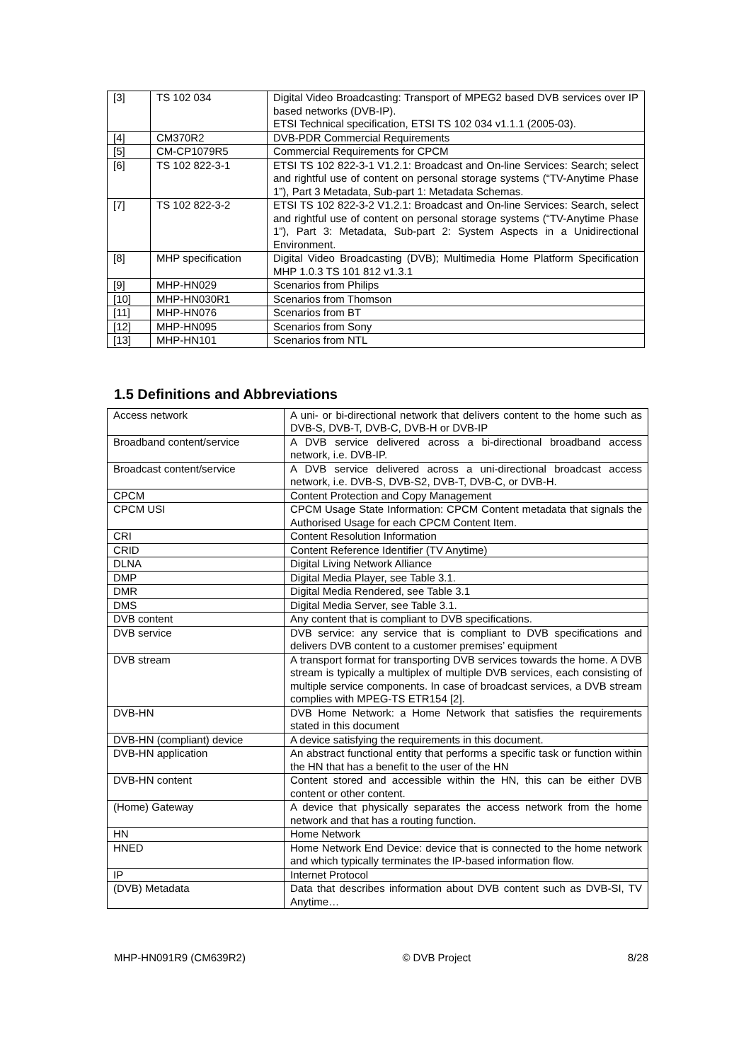| [3] | TS 102 034 | Digital Video Broadcasting: Transport of MPEG2 based DVB services over IP based networks (DVB-IP). ETSI Technical specification, ETSI TS 102 034 v1.1.1 (2005-03). |
| [4] | CM370R2 | DVB-PDR Commercial Requirements |
| [5] | CM-CP1079R5 | Commercial Requirements for CPCM |
| [6] | TS 102 822-3-1 | ETSI TS 102 822-3-1 V1.2.1: Broadcast and On-line Services: Search; select and rightful use of content on personal storage systems (“TV-Anytime Phase 1”), Part 3 Metadata, Sub-part 1: Metadata Schemas. |
| [7] | TS 102 822-3-2 | ETSI TS 102 822-3-2 V1.2.1: Broadcast and On-line Services: Search, select and rightful use of content on personal storage systems (“TV-Anytime Phase 1”), Part 3: Metadata, Sub-part 2: System Aspects in a Unidirectional Environment. |
| [8] | MHP specification | Digital Video Broadcasting (DVB); Multimedia Home Platform Specification MHP 1.0.3 TS 101 812 v1.3.1 |
| [9] | MHP-HN029 | Scenarios from Philips |
| [10] | MHP-HN030R1 | Scenarios from Thomson |
| [11] | MHP-HN076 | Scenarios from BT |
| [12] | MHP-HN095 | Scenarios from Sony |
| [13] | MHP-HN101 | Scenarios from NTL |
1.5 Definitions and Abbreviations
| Access network | A uni- or bi-directional network that delivers content to the home such as DVB-S, DVB-T, DVB-C, DVB-H or DVB-IP |
| Broadband content/service | A DVB service delivered across a bi-directional broadband access network, i.e. DVB-IP. |
| Broadcast content/service | A DVB service delivered across a uni-directional broadcast access network, i.e. DVB-S, DVB-S2, DVB-T, DVB-C, or DVB-H. |
| CPCM | Content Protection and Copy Management |
| CPCM USI | CPCM Usage State Information: CPCM Content metadata that signals the Authorised Usage for each CPCM Content Item. |
| CRI | Content Resolution Information |
| CRID | Content Reference Identifier (TV Anytime) |
| DLNA | Digital Living Network Alliance |
| DMP | Digital Media Player, see Table 3.1. |
| DMR | Digital Media Rendered, see Table 3.1 |
| DMS | Digital Media Server, see Table 3.1. |
| DVB content | Any content that is compliant to DVB specifications. |
| DVB service | DVB service: any service that is compliant to DVB specifications and delivers DVB content to a customer premises’ equipment |
| DVB stream | A transport format for transporting DVB services towards the home. A DVB stream is typically a multiplex of multiple DVB services, each consisting of multiple service components. In case of broadcast services, a DVB stream complies with MPEG-TS ETR154 [2]. |
| DVB-HN | DVB Home Network: a Home Network that satisfies the requirements stated in this document |
| DVB-HN (compliant) device | A device satisfying the requirements in this document. |
| DVB-HN application | An abstract functional entity that performs a specific task or function within the HN that has a benefit to the user of the HN |
| DVB-HN content | Content stored and accessible within the HN, this can be either DVB content or other content. |
| (Home) Gateway | A device that physically separates the access network from the home network and that has a routing function. |
| HN | Home Network |
| HNED | Home Network End Device: device that is connected to the home network and which typically terminates the IP-based information flow. |
| IP | Internet Protocol |
| (DVB) Metadata | Data that describes information about DVB content such as DVB-SI, TV Anytime… |
MHP-HN091R9 (CM639R2) © DVB Project 8/28